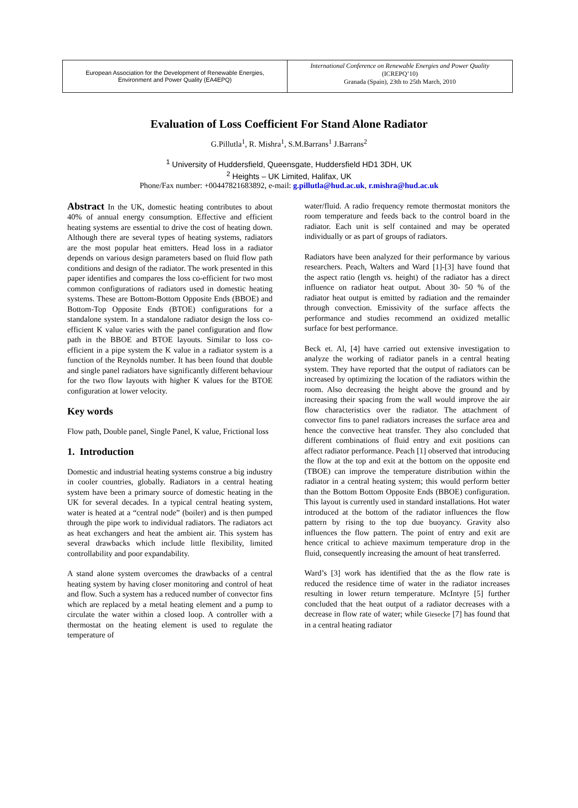European Association for the Development of Renewable Energies,
Environment and Power Quality (EA4EPQ)
International Conference on Renewable Energies and Power Quality
(ICREPQ’10)
Granada (Spain), 23th to 25th March, 2010
Evaluation of Loss Coefficient For Stand Alone Radiator
G.Pillutla<sup>1</sup>, R. Mishra<sup>1</sup>, S.M.Barrans<sup>1</sup> J.Barrans<sup>2</sup>
<sup>1</sup> University of Huddersfield, Queensgate, Huddersfield HD1 3DH, UK
<sup>2</sup> Heights – UK Limited, Halifax, UK
Phone/Fax number: +00447821683892, e-mail: g.pillutla@hud.ac.uk, r.mishra@hud.ac.uk
Abstract In the UK, domestic heating contributes to about 40% of annual energy consumption. Effective and efficient heating systems are essential to drive the cost of heating down. Although there are several types of heating systems, radiators are the most popular heat emitters. Head loss in a radiator depends on various design parameters based on fluid flow path conditions and design of the radiator. The work presented in this paper identifies and compares the loss co-efficient for two most common configurations of radiators used in domestic heating systems. These are Bottom-Bottom Opposite Ends (BBOE) and Bottom-Top Opposite Ends (BTOE) configurations for a standalone system. In a standalone radiator design the loss co-efficient K value varies with the panel configuration and flow path in the BBOE and BTOE layouts. Similar to loss co-efficient in a pipe system the K value in a radiator system is a function of the Reynolds number. It has been found that double and single panel radiators have significantly different behaviour for the two flow layouts with higher K values for the BTOE configuration at lower velocity.
Key words
Flow path, Double panel, Single Panel, K value, Frictional loss
1. Introduction
Domestic and industrial heating systems construe a big industry in cooler countries, globally. Radiators in a central heating system have been a primary source of domestic heating in the UK for several decades. In a typical central heating system, water is heated at a “central node” (boiler) and is then pumped through the pipe work to individual radiators. The radiators act as heat exchangers and heat the ambient air. This system has several drawbacks which include little flexibility, limited controllability and poor expandability.
A stand alone system overcomes the drawbacks of a central heating system by having closer monitoring and control of heat and flow. Such a system has a reduced number of convector fins which are replaced by a metal heating element and a pump to circulate the water within a closed loop. A controller with a thermostat on the heating element is used to regulate the temperature of
water/fluid. A radio frequency remote thermostat monitors the room temperature and feeds back to the control board in the radiator. Each unit is self contained and may be operated individually or as part of groups of radiators.
Radiators have been analyzed for their performance by various researchers. Peach, Walters and Ward [1]-[3] have found that the aspect ratio (length vs. height) of the radiator has a direct influence on radiator heat output. About 30- 50 % of the radiator heat output is emitted by radiation and the remainder through convection. Emissivity of the surface affects the performance and studies recommend an oxidized metallic surface for best performance.
Beck et. Al, [4] have carried out extensive investigation to analyze the working of radiator panels in a central heating system. They have reported that the output of radiators can be increased by optimizing the location of the radiators within the room. Also decreasing the height above the ground and by increasing their spacing from the wall would improve the air flow characteristics over the radiator. The attachment of convector fins to panel radiators increases the surface area and hence the convective heat transfer. They also concluded that different combinations of fluid entry and exit positions can affect radiator performance. Peach [1] observed that introducing the flow at the top and exit at the bottom on the opposite end (TBOE) can improve the temperature distribution within the radiator in a central heating system; this would perform better than the Bottom Bottom Opposite Ends (BBOE) configuration. This layout is currently used in standard installations. Hot water introduced at the bottom of the radiator influences the flow pattern by rising to the top due buoyancy. Gravity also influences the flow pattern. The point of entry and exit are hence critical to achieve maximum temperature drop in the fluid, consequently increasing the amount of heat transferred.
Ward’s [3] work has identified that the as the flow rate is reduced the residence time of water in the radiator increases resulting in lower return temperature. McIntyre [5] further concluded that the heat output of a radiator decreases with a decrease in flow rate of water; while Giesecke [7] has found that in a central heating radiator